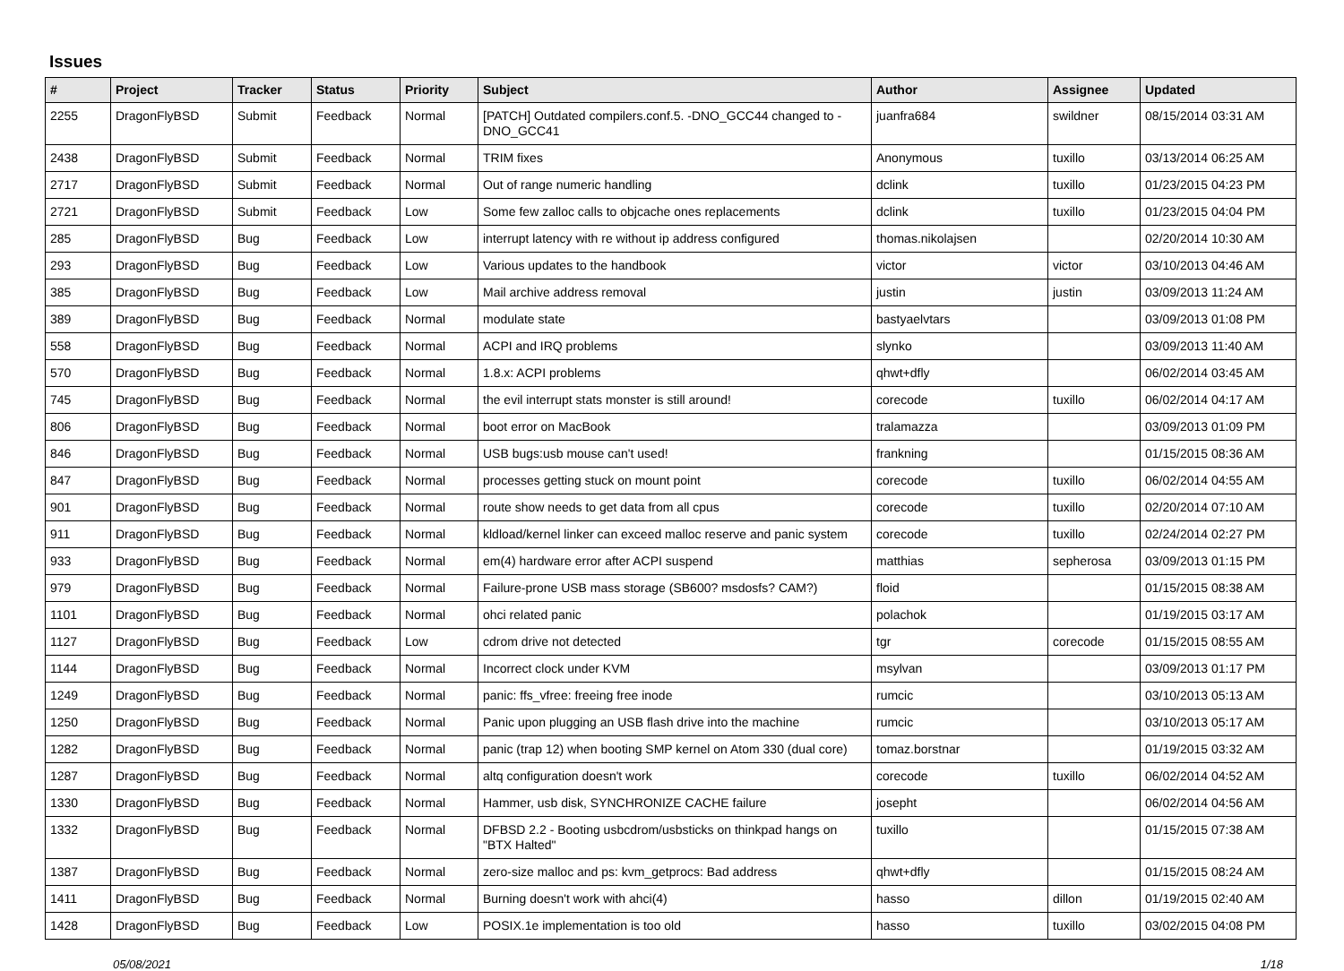Issues
| # | Project | Tracker | Status | Priority | Subject | Author | Assignee | Updated |
| --- | --- | --- | --- | --- | --- | --- | --- | --- |
| 2255 | DragonFlyBSD | Submit | Feedback | Normal | [PATCH] Outdated compilers.conf.5. -DNO_GCC44 changed to -DNO_GCC41 | juanfra684 | swildner | 08/15/2014 03:31 AM |
| 2438 | DragonFlyBSD | Submit | Feedback | Normal | TRIM fixes | Anonymous | tuxillo | 03/13/2014 06:25 AM |
| 2717 | DragonFlyBSD | Submit | Feedback | Normal | Out of range numeric handling | dclink | tuxillo | 01/23/2015 04:23 PM |
| 2721 | DragonFlyBSD | Submit | Feedback | Low | Some few zalloc calls to objcache ones replacements | dclink | tuxillo | 01/23/2015 04:04 PM |
| 285 | DragonFlyBSD | Bug | Feedback | Low | interrupt latency with re without ip address configured | thomas.nikolajsen | | 02/20/2014 10:30 AM |
| 293 | DragonFlyBSD | Bug | Feedback | Low | Various updates to the handbook | victor | victor | 03/10/2013 04:46 AM |
| 385 | DragonFlyBSD | Bug | Feedback | Low | Mail archive address removal | justin | justin | 03/09/2013 11:24 AM |
| 389 | DragonFlyBSD | Bug | Feedback | Normal | modulate state | bastyaelvtars | | 03/09/2013 01:08 PM |
| 558 | DragonFlyBSD | Bug | Feedback | Normal | ACPI and IRQ problems | slynko | | 03/09/2013 11:40 AM |
| 570 | DragonFlyBSD | Bug | Feedback | Normal | 1.8.x: ACPI problems | qhwt+dfly | | 06/02/2014 03:45 AM |
| 745 | DragonFlyBSD | Bug | Feedback | Normal | the evil interrupt stats monster is still around! | corecode | tuxillo | 06/02/2014 04:17 AM |
| 806 | DragonFlyBSD | Bug | Feedback | Normal | boot error on MacBook | tralamazza | | 03/09/2013 01:09 PM |
| 846 | DragonFlyBSD | Bug | Feedback | Normal | USB bugs:usb mouse can't used! | frankning | | 01/15/2015 08:36 AM |
| 847 | DragonFlyBSD | Bug | Feedback | Normal | processes getting stuck on mount point | corecode | tuxillo | 06/02/2014 04:55 AM |
| 901 | DragonFlyBSD | Bug | Feedback | Normal | route show needs to get data from all cpus | corecode | tuxillo | 02/20/2014 07:10 AM |
| 911 | DragonFlyBSD | Bug | Feedback | Normal | kldload/kernel linker can exceed malloc reserve and panic system | corecode | tuxillo | 02/24/2014 02:27 PM |
| 933 | DragonFlyBSD | Bug | Feedback | Normal | em(4) hardware error after ACPI suspend | matthias | sepherosa | 03/09/2013 01:15 PM |
| 979 | DragonFlyBSD | Bug | Feedback | Normal | Failure-prone USB mass storage (SB600? msdosfs? CAM?) | floid | | 01/15/2015 08:38 AM |
| 1101 | DragonFlyBSD | Bug | Feedback | Normal | ohci related panic | polachok | | 01/19/2015 03:17 AM |
| 1127 | DragonFlyBSD | Bug | Feedback | Low | cdrom drive not detected | tgr | corecode | 01/15/2015 08:55 AM |
| 1144 | DragonFlyBSD | Bug | Feedback | Normal | Incorrect clock under KVM | msylvan | | 03/09/2013 01:17 PM |
| 1249 | DragonFlyBSD | Bug | Feedback | Normal | panic: ffs_vfree: freeing free inode | rumcic | | 03/10/2013 05:13 AM |
| 1250 | DragonFlyBSD | Bug | Feedback | Normal | Panic upon plugging an USB flash drive into the machine | rumcic | | 03/10/2013 05:17 AM |
| 1282 | DragonFlyBSD | Bug | Feedback | Normal | panic (trap 12) when booting SMP kernel on Atom 330 (dual core) | tomaz.borstnar | | 01/19/2015 03:32 AM |
| 1287 | DragonFlyBSD | Bug | Feedback | Normal | altq configuration doesn't work | corecode | tuxillo | 06/02/2014 04:52 AM |
| 1330 | DragonFlyBSD | Bug | Feedback | Normal | Hammer, usb disk, SYNCHRONIZE CACHE failure | josepht | | 06/02/2014 04:56 AM |
| 1332 | DragonFlyBSD | Bug | Feedback | Normal | DFBSD 2.2 - Booting usbcdrom/usbsticks on thinkpad hangs on "BTX Halted" | tuxillo | | 01/15/2015 07:38 AM |
| 1387 | DragonFlyBSD | Bug | Feedback | Normal | zero-size malloc and ps: kvm_getprocs: Bad address | qhwt+dfly | | 01/15/2015 08:24 AM |
| 1411 | DragonFlyBSD | Bug | Feedback | Normal | Burning doesn't work with ahci(4) | hasso | dillon | 01/19/2015 02:40 AM |
| 1428 | DragonFlyBSD | Bug | Feedback | Low | POSIX.1e implementation is too old | hasso | tuxillo | 03/02/2015 04:08 PM |
05/08/2021 1/18